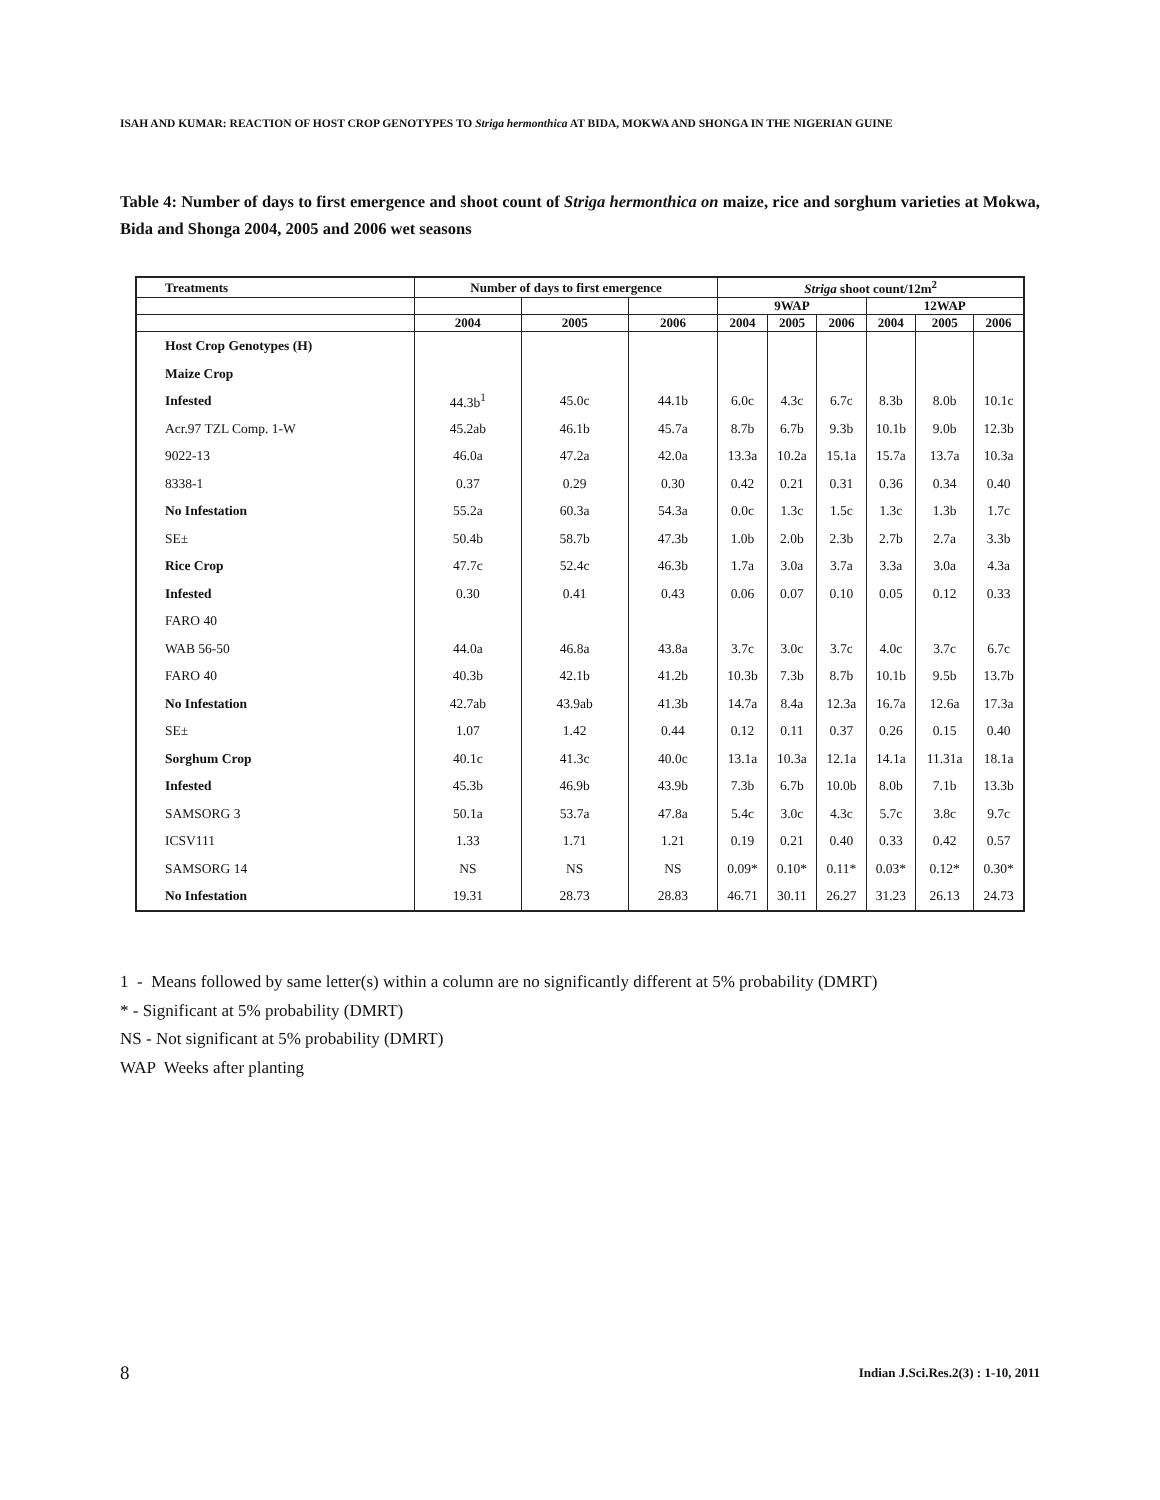ISAH AND KUMAR: REACTION OF HOST CROP GENOTYPES TO Striga hermonthica AT BIDA, MOKWA AND SHONGA IN THE NIGERIAN GUINE
Table 4: Number of days to first emergence and shoot count of Striga hermonthica on maize, rice and sorghum varieties at Mokwa, Bida and Shonga 2004, 2005 and 2006 wet seasons
| Treatments | Number of days to first emergence | | | Striga shoot count/12m<sup>2</sup> | | | | | |
| --- | --- | --- | --- | --- | --- | --- | --- | --- | --- |
| | | | | 9WAP | | | 12WAP | | |
| | 2004 | 2005 | 2006 | 2004 | 2005 | 2006 | 2004 | 2005 | 2006 |
| Host Crop Genotypes (H) | | | | | | | | | |
| Maize Crop | | | | | | | | | |
| Infested | 44.3b<sup>1</sup> | 45.0c | 44.1b | 6.0c | 4.3c | 6.7c | 8.3b | 8.0b | 10.1c |
| Acr.97 TZL Comp. 1-W | 45.2ab | 46.1b | 45.7a | 8.7b | 6.7b | 9.3b | 10.1b | 9.0b | 12.3b |
| 9022-13 | 46.0a | 47.2a | 42.0a | 13.3a | 10.2a | 15.1a | 15.7a | 13.7a | 10.3a |
| 8338-1 | 0.37 | 0.29 | 0.30 | 0.42 | 0.21 | 0.31 | 0.36 | 0.34 | 0.40 |
| No Infestation | 55.2a | 60.3a | 54.3a | 0.0c | 1.3c | 1.5c | 1.3c | 1.3b | 1.7c |
| SE± | 50.4b | 58.7b | 47.3b | 1.0b | 2.0b | 2.3b | 2.7b | 2.7a | 3.3b |
| Rice Crop | 47.7c | 52.4c | 46.3b | 1.7a | 3.0a | 3.7a | 3.3a | 3.0a | 4.3a |
| Infested | 0.30 | 0.41 | 0.43 | 0.06 | 0.07 | 0.10 | 0.05 | 0.12 | 0.33 |
| FARO 40 | | | | | | | | | |
| WAB 56-50 | 44.0a | 46.8a | 43.8a | 3.7c | 3.0c | 3.7c | 4.0c | 3.7c | 6.7c |
| FARO 40 | 40.3b | 42.1b | 41.2b | 10.3b | 7.3b | 8.7b | 10.1b | 9.5b | 13.7b |
| No Infestation | 42.7ab | 43.9ab | 41.3b | 14.7a | 8.4a | 12.3a | 16.7a | 12.6a | 17.3a |
| SE± | 1.07 | 1.42 | 0.44 | 0.12 | 0.11 | 0.37 | 0.26 | 0.15 | 0.40 |
| Sorghum Crop | 40.1c | 41.3c | 40.0c | 13.1a | 10.3a | 12.1a | 14.1a | 11.31a | 18.1a |
| Infested | 45.3b | 46.9b | 43.9b | 7.3b | 6.7b | 10.0b | 8.0b | 7.1b | 13.3b |
| SAMSORG 3 | 50.1a | 53.7a | 47.8a | 5.4c | 3.0c | 4.3c | 5.7c | 3.8c | 9.7c |
| ICSV111 | 1.33 | 1.71 | 1.21 | 0.19 | 0.21 | 0.40 | 0.33 | 0.42 | 0.57 |
| SAMSORG 14 | NS | NS | NS | 0.09* | 0.10* | 0.11* | 0.03* | 0.12* | 0.30* |
| No Infestation | 19.31 | 28.73 | 28.83 | 46.71 | 30.11 | 26.27 | 31.23 | 26.13 | 24.73 |
1 - Means followed by same letter(s) within a column are no significantly different at 5% probability (DMRT)
* - Significant at 5% probability (DMRT)
NS - Not significant at 5% probability (DMRT)
WAP Weeks after planting
8
Indian J.Sci.Res.2(3) : 1-10, 2011